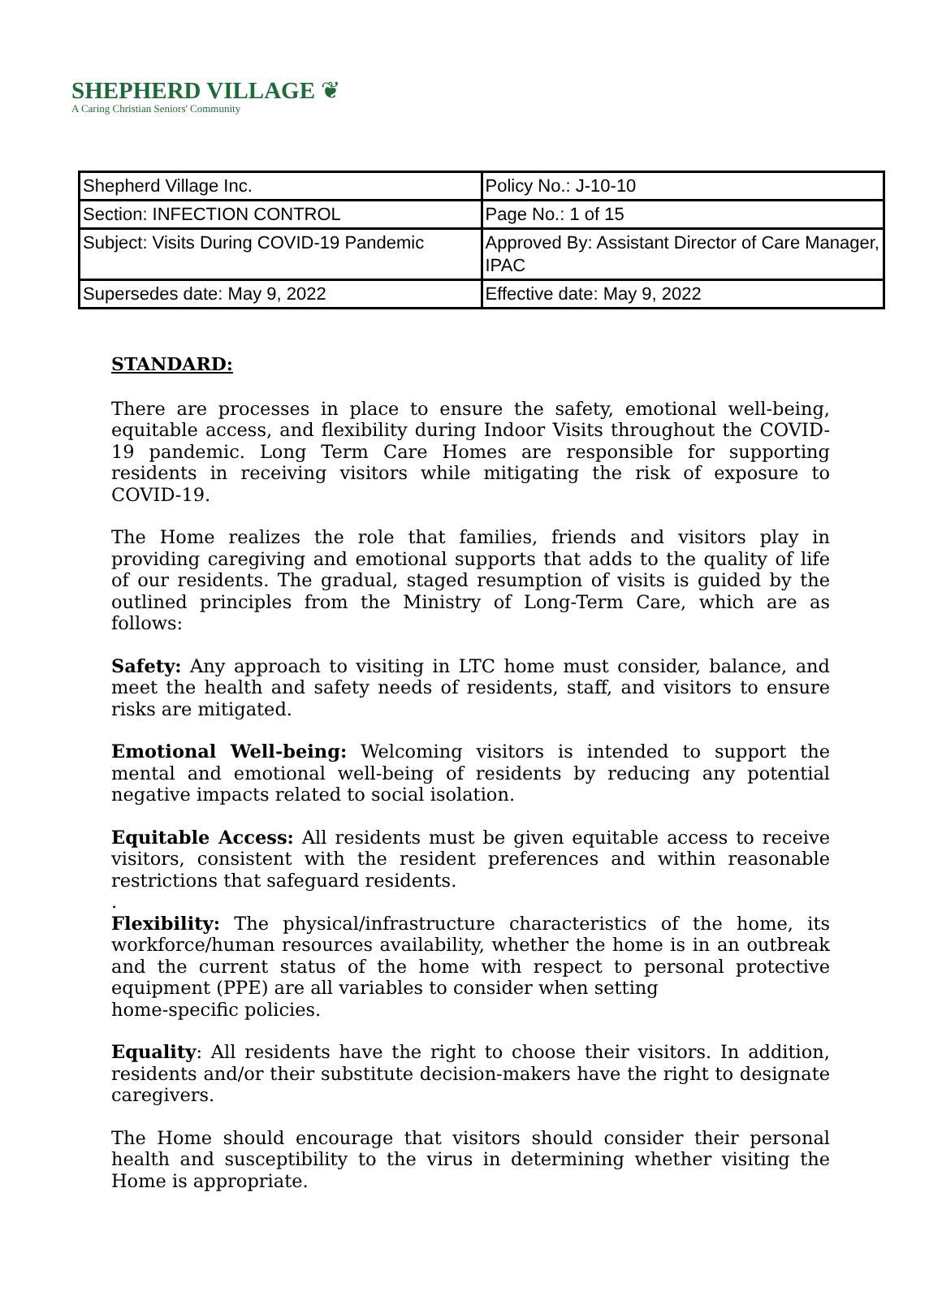SHEPHERD VILLAGE ❦
A Caring Christian Seniors' Community
| Shepherd Village Inc. | Policy No.: J-10-10 |
| Section: INFECTION CONTROL | Page No.: 1 of 15 |
| Subject: Visits During COVID-19 Pandemic | Approved By: Assistant Director of Care Manager, IPAC |
| Supersedes date: May 9, 2022 | Effective date: May 9, 2022 |
STANDARD:
There are processes in place to ensure the safety, emotional well-being, equitable access, and flexibility during Indoor Visits throughout the COVID-19 pandemic. Long Term Care Homes are responsible for supporting residents in receiving visitors while mitigating the risk of exposure to COVID-19.
The Home realizes the role that families, friends and visitors play in providing caregiving and emotional supports that adds to the quality of life of our residents. The gradual, staged resumption of visits is guided by the outlined principles from the Ministry of Long-Term Care, which are as follows:
Safety: Any approach to visiting in LTC home must consider, balance, and meet the health and safety needs of residents, staff, and visitors to ensure risks are mitigated.
Emotional Well-being: Welcoming visitors is intended to support the mental and emotional well-being of residents by reducing any potential negative impacts related to social isolation.
Equitable Access: All residents must be given equitable access to receive visitors, consistent with the resident preferences and within reasonable restrictions that safeguard residents.
.
Flexibility: The physical/infrastructure characteristics of the home, its workforce/human resources availability, whether the home is in an outbreak and the current status of the home with respect to personal protective equipment (PPE) are all variables to consider when setting
home-specific policies.
Equality: All residents have the right to choose their visitors. In addition, residents and/or their substitute decision-makers have the right to designate caregivers.
The Home should encourage that visitors should consider their personal health and susceptibility to the virus in determining whether visiting the Home is appropriate.